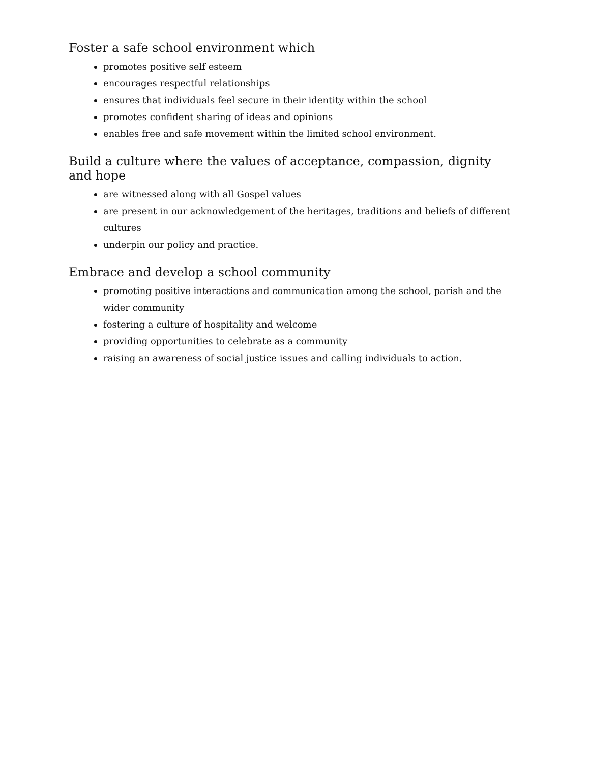Foster a safe school environment which
promotes positive self esteem
encourages respectful relationships
ensures that individuals feel secure in their identity within the school
promotes confident sharing of ideas and opinions
enables free and safe movement within the limited school environment.
Build a culture where the values of acceptance, compassion, dignity and hope
are witnessed along with all Gospel values
are present in our acknowledgement of the heritages, traditions and beliefs of different cultures
underpin our policy and practice.
Embrace and develop a school community
promoting positive interactions and communication among the school, parish and the wider community
fostering a culture of hospitality and welcome
providing opportunities to celebrate as a community
raising an awareness of social justice issues and calling individuals to action.